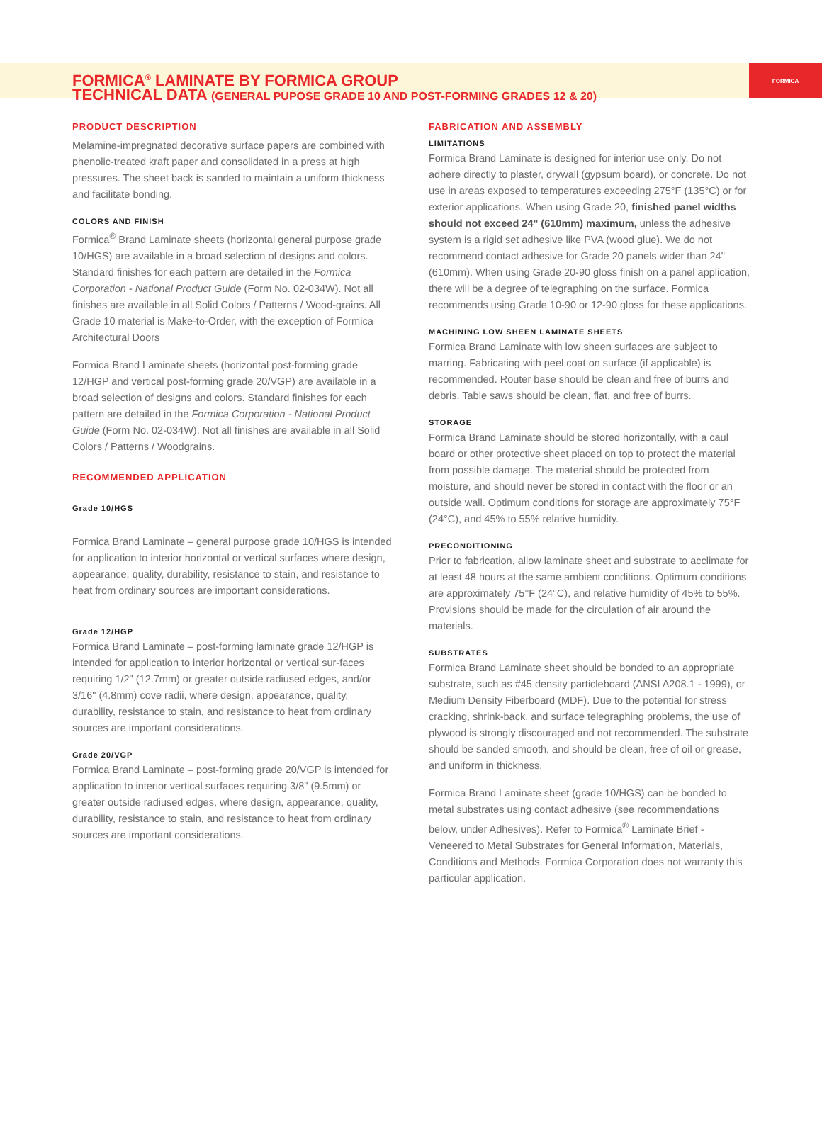FORMICA<sup>®</sup> LAMINATE BY FORMICA GROUP
TECHNICAL DATA (GENERAL PUPOSE GRADE 10 AND POST-FORMING GRADES 12 & 20)
FORMICA
PRODUCT DESCRIPTION
Melamine-impregnated decorative surface papers are combined with phenolic-treated kraft paper and consolidated in a press at high pressures. The sheet back is sanded to maintain a uniform thickness and facilitate bonding.
COLORS AND FINISH
Formica<sup>®</sup> Brand Laminate sheets (horizontal general purpose grade 10/HGS) are available in a broad selection of designs and colors. Standard finishes for each pattern are detailed in the Formica Corporation - National Product Guide (Form No. 02-034W). Not all finishes are available in all Solid Colors / Patterns / Wood-grains. All Grade 10 material is Make-to-Order, with the exception of Formica Architectural Doors
Formica Brand Laminate sheets (horizontal post-forming grade 12/HGP and vertical post-forming grade 20/VGP) are available in a broad selection of designs and colors. Standard finishes for each pattern are detailed in the Formica Corporation - National Product Guide (Form No. 02-034W). Not all finishes are available in all Solid Colors / Patterns / Woodgrains.
RECOMMENDED APPLICATION
Grade 10/HGS
Formica Brand Laminate – general purpose grade 10/HGS is intended for application to interior horizontal or vertical surfaces where design, appearance, quality, durability, resistance to stain, and resistance to heat from ordinary sources are important considerations.
Grade 12/HGP
Formica Brand Laminate – post-forming laminate grade 12/HGP is intended for application to interior horizontal or vertical sur-faces requiring 1/2" (12.7mm) or greater outside radiused edges, and/or 3/16" (4.8mm) cove radii, where design, appearance, quality, durability, resistance to stain, and resistance to heat from ordinary sources are important considerations.
Grade 20/VGP
Formica Brand Laminate – post-forming grade 20/VGP is intended for application to interior vertical surfaces requiring 3/8" (9.5mm) or greater outside radiused edges, where design, appearance, quality, durability, resistance to stain, and resistance to heat from ordinary sources are important considerations.
FABRICATION AND ASSEMBLY
LIMITATIONS
Formica Brand Laminate is designed for interior use only. Do not adhere directly to plaster, drywall (gypsum board), or concrete. Do not use in areas exposed to temperatures exceeding 275°F (135°C) or for exterior applications. When using Grade 20, finished panel widths should not exceed 24" (610mm) maximum, unless the adhesive system is a rigid set adhesive like PVA (wood glue). We do not recommend contact adhesive for Grade 20 panels wider than 24" (610mm). When using Grade 20-90 gloss finish on a panel application, there will be a degree of telegraphing on the surface. Formica recommends using Grade 10-90 or 12-90 gloss for these applications.
MACHINING LOW SHEEN LAMINATE SHEETS
Formica Brand Laminate with low sheen surfaces are subject to marring. Fabricating with peel coat on surface (if applicable) is recommended. Router base should be clean and free of burrs and debris. Table saws should be clean, flat, and free of burrs.
STORAGE
Formica Brand Laminate should be stored horizontally, with a caul board or other protective sheet placed on top to protect the material from possible damage. The material should be protected from moisture, and should never be stored in contact with the floor or an outside wall. Optimum conditions for storage are approximately 75°F (24°C), and 45% to 55% relative humidity.
PRECONDITIONING
Prior to fabrication, allow laminate sheet and substrate to acclimate for at least 48 hours at the same ambient conditions. Optimum conditions are approximately 75°F (24°C), and relative humidity of 45% to 55%. Provisions should be made for the circulation of air around the materials.
SUBSTRATES
Formica Brand Laminate sheet should be bonded to an appropriate substrate, such as #45 density particleboard (ANSI A208.1 - 1999), or Medium Density Fiberboard (MDF). Due to the potential for stress cracking, shrink-back, and surface telegraphing problems, the use of plywood is strongly discouraged and not recommended. The substrate should be sanded smooth, and should be clean, free of oil or grease, and uniform in thickness.
Formica Brand Laminate sheet (grade 10/HGS) can be bonded to metal substrates using contact adhesive (see recommendations below, under Adhesives). Refer to Formica<sup>®</sup> Laminate Brief - Veneered to Metal Substrates for General Information, Materials, Conditions and Methods. Formica Corporation does not warranty this particular application.